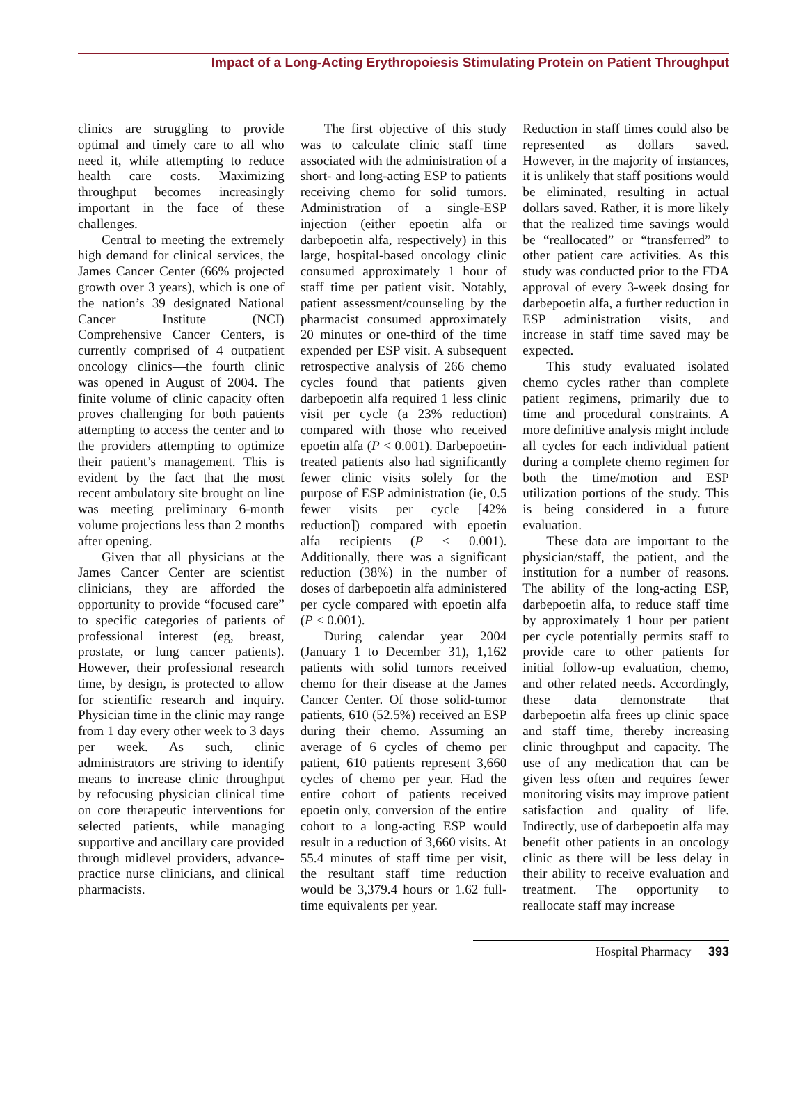Impact of a Long-Acting Erythropoiesis Stimulating Protein on Patient Throughput
clinics are struggling to provide optimal and timely care to all who need it, while attempting to reduce health care costs. Maximizing throughput becomes increasingly important in the face of these challenges.
Central to meeting the extremely high demand for clinical services, the James Cancer Center (66% projected growth over 3 years), which is one of the nation’s 39 designated National Cancer Institute (NCI) Comprehensive Cancer Centers, is currently comprised of 4 outpatient oncology clinics—the fourth clinic was opened in August of 2004. The finite volume of clinic capacity often proves challenging for both patients attempting to access the center and to the providers attempting to optimize their patient’s management. This is evident by the fact that the most recent ambulatory site brought on line was meeting preliminary 6-month volume projections less than 2 months after opening.
Given that all physicians at the James Cancer Center are scientist clinicians, they are afforded the opportunity to provide “focused care” to specific categories of patients of professional interest (eg, breast, prostate, or lung cancer patients). However, their professional research time, by design, is protected to allow for scientific research and inquiry. Physician time in the clinic may range from 1 day every other week to 3 days per week. As such, clinic administrators are striving to identify means to increase clinic throughput by refocusing physician clinical time on core therapeutic interventions for selected patients, while managing supportive and ancillary care provided through midlevel providers, advance-practice nurse clinicians, and clinical pharmacists.
The first objective of this study was to calculate clinic staff time associated with the administration of a short- and long-acting ESP to patients receiving chemo for solid tumors. Administration of a single-ESP injection (either epoetin alfa or darbepoetin alfa, respectively) in this large, hospital-based oncology clinic consumed approximately 1 hour of staff time per patient visit. Notably, patient assessment/counseling by the pharmacist consumed approximately 20 minutes or one-third of the time expended per ESP visit. A subsequent retrospective analysis of 266 chemo cycles found that patients given darbepoetin alfa required 1 less clinic visit per cycle (a 23% reduction) compared with those who received epoetin alfa (P < 0.001). Darbepoetin-treated patients also had significantly fewer clinic visits solely for the purpose of ESP administration (ie, 0.5 fewer visits per cycle [42% reduction]) compared with epoetin alfa recipients (P < 0.001). Additionally, there was a significant reduction (38%) in the number of doses of darbepoetin alfa administered per cycle compared with epoetin alfa (P < 0.001).
During calendar year 2004 (January 1 to December 31), 1,162 patients with solid tumors received chemo for their disease at the James Cancer Center. Of those solid-tumor patients, 610 (52.5%) received an ESP during their chemo. Assuming an average of 6 cycles of chemo per patient, 610 patients represent 3,660 cycles of chemo per year. Had the entire cohort of patients received epoetin only, conversion of the entire cohort to a long-acting ESP would result in a reduction of 3,660 visits. At 55.4 minutes of staff time per visit, the resultant staff time reduction would be 3,379.4 hours or 1.62 full-time equivalents per year.
Reduction in staff times could also be represented as dollars saved. However, in the majority of instances, it is unlikely that staff positions would be eliminated, resulting in actual dollars saved. Rather, it is more likely that the realized time savings would be “reallocated” or “transferred” to other patient care activities. As this study was conducted prior to the FDA approval of every 3-week dosing for darbepoetin alfa, a further reduction in ESP administration visits, and increase in staff time saved may be expected.
This study evaluated isolated chemo cycles rather than complete patient regimens, primarily due to time and procedural constraints. A more definitive analysis might include all cycles for each individual patient during a complete chemo regimen for both the time/motion and ESP utilization portions of the study. This is being considered in a future evaluation.
These data are important to the physician/staff, the patient, and the institution for a number of reasons. The ability of the long-acting ESP, darbepoetin alfa, to reduce staff time by approximately 1 hour per patient per cycle potentially permits staff to provide care to other patients for initial follow-up evaluation, chemo, and other related needs. Accordingly, these data demonstrate that darbepoetin alfa frees up clinic space and staff time, thereby increasing clinic throughput and capacity. The use of any medication that can be given less often and requires fewer monitoring visits may improve patient satisfaction and quality of life. Indirectly, use of darbepoetin alfa may benefit other patients in an oncology clinic as there will be less delay in their ability to receive evaluation and treatment. The opportunity to reallocate staff may increase
Hospital Pharmacy 393